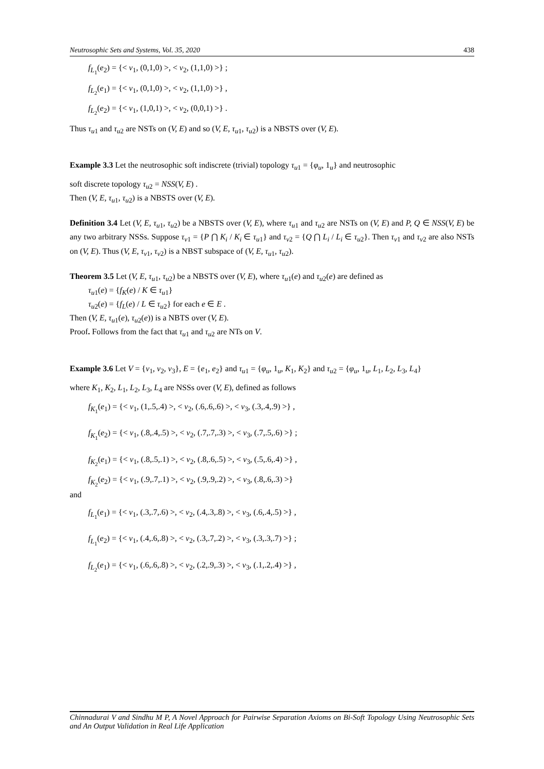Neutrosophic Sets and Systems, Vol. 35, 2020 438
f<sub>L<sub>1</sub></sub>(e<sub>2</sub>) = {< v<sub>1</sub>, (0,1,0) >, < v<sub>2</sub>, (1,1,0) >} ;
f<sub>L<sub>2</sub></sub>(e<sub>1</sub>) = {< v<sub>1</sub>, (0,1,0) >, < v<sub>2</sub>, (1,1,0) >} ,
f<sub>L<sub>2</sub></sub>(e<sub>2</sub>) = {< v<sub>1</sub>, (1,0,1) >, < v<sub>2</sub>, (0,0,1) >} .
Thus τ<sub>u1</sub> and τ<sub>u2</sub> are NSTs on (V, E) and so (V, E, τ<sub>u1</sub>, τ<sub>u2</sub>) is a NBSTS over (V, E).
Example 3.3 Let the neutrosophic soft indiscrete (trivial) topology τ<sub>u1</sub> = {φ<sub>u</sub>, 1<sub>u</sub>} and neutrosophic
soft discrete topology τ<sub>u2</sub> = NSS(V, E) .
Then (V, E, τ<sub>u1</sub>, τ<sub>u2</sub>) is a NBSTS over (V, E).
Definition 3.4 Let (V, E, τ<sub>u1</sub>, τ<sub>u2</sub>) be a NBSTS over (V, E), where τ<sub>u1</sub> and τ<sub>u2</sub> are NSTs on (V, E) and P, Q ∈ NSS(V, E) be any two arbitrary NSSs. Suppose τ<sub>v1</sub> = {P ⋂ K<sub>i</sub> / K<sub>i</sub> ∈ τ<sub>u1</sub>} and τ<sub>v2</sub> = {Q ⋂ L<sub>i</sub> / L<sub>i</sub> ∈ τ<sub>u2</sub>}. Then τ<sub>v1</sub> and τ<sub>v2</sub> are also NSTs on (V, E). Thus (V, E, τ<sub>v1</sub>, τ<sub>v2</sub>) is a NBST subspace of (V, E, τ<sub>u1</sub>, τ<sub>u2</sub>).
Theorem 3.5 Let (V, E, τ<sub>u1</sub>, τ<sub>u2</sub>) be a NBSTS over (V, E), where τ<sub>u1</sub>(e) and τ<sub>u2</sub>(e) are defined as
τ<sub>u1</sub>(e) = {f<sub>K</sub>(e) / K ∈ τ<sub>u1</sub>}
τ<sub>u2</sub>(e) = {f<sub>L</sub>(e) / L ∈ τ<sub>u2</sub>} for each e ∈ E .
Then (V, E, τ<sub>u1</sub>(e), τ<sub>u2</sub>(e)) is a NBTS over (V, E).
Proof. Follows from the fact that τ<sub>u1</sub> and τ<sub>u2</sub> are NTs on V.
Example 3.6 Let V = {v<sub>1</sub>, v<sub>2</sub>, v<sub>3</sub>}, E = {e<sub>1</sub>, e<sub>2</sub>} and τ<sub>u1</sub> = {φ<sub>u</sub>, 1<sub>u</sub>, K<sub>1</sub>, K<sub>2</sub>} and τ<sub>u2</sub> = {φ<sub>u</sub>, 1<sub>u</sub>, L<sub>1</sub>, L<sub>2</sub>, L<sub>3</sub>, L<sub>4</sub>}
where K<sub>1</sub>, K<sub>2</sub>, L<sub>1</sub>, L<sub>2</sub>, L<sub>3</sub>, L<sub>4</sub> are NSSs over (V, E), defined as follows
f<sub>K<sub>1</sub></sub>(e<sub>1</sub>) = {< v<sub>1</sub>, (1,.5,.4) >, < v<sub>2</sub>, (.6,.6,.6) >, < v<sub>3</sub>, (.3,.4,.9) >} ,
f<sub>K<sub>1</sub></sub>(e<sub>2</sub>) = {< v<sub>1</sub>, (.8,.4,.5) >, < v<sub>2</sub>, (.7,.7,.3) >, < v<sub>3</sub>, (.7,.5,.6) >} ;
f<sub>K<sub>2</sub></sub>(e<sub>1</sub>) = {< v<sub>1</sub>, (.8,.5,.1) >, < v<sub>2</sub>, (.8,.6,.5) >, < v<sub>3</sub>, (.5,.6,.4) >} ,
f<sub>K<sub>2</sub></sub>(e<sub>2</sub>) = {< v<sub>1</sub>, (.9,.7,.1) >, < v<sub>2</sub>, (.9,.9,.2) >, < v<sub>3</sub>, (.8,.6,.3) >}
and
f<sub>L<sub>1</sub></sub>(e<sub>1</sub>) = {< v<sub>1</sub>, (.3,.7,.6) >, < v<sub>2</sub>, (.4,.3,.8) >, < v<sub>3</sub>, (.6,.4,.5) >} ,
f<sub>L<sub>1</sub></sub>(e<sub>2</sub>) = {< v<sub>1</sub>, (.4,.6,.8) >, < v<sub>2</sub>, (.3,.7,.2) >, < v<sub>3</sub>, (.3,.3,.7) >} ;
f<sub>L<sub>2</sub></sub>(e<sub>1</sub>) = {< v<sub>1</sub>, (.6,.6,.8) >, < v<sub>2</sub>, (.2,.9,.3) >, < v<sub>3</sub>, (.1,.2,.4) >} ,
Chinnadurai V and Sindhu M P, A Novel Approach for Pairwise Separation Axioms on Bi-Soft Topology Using Neutrosophic Sets and An Output Validation in Real Life Application